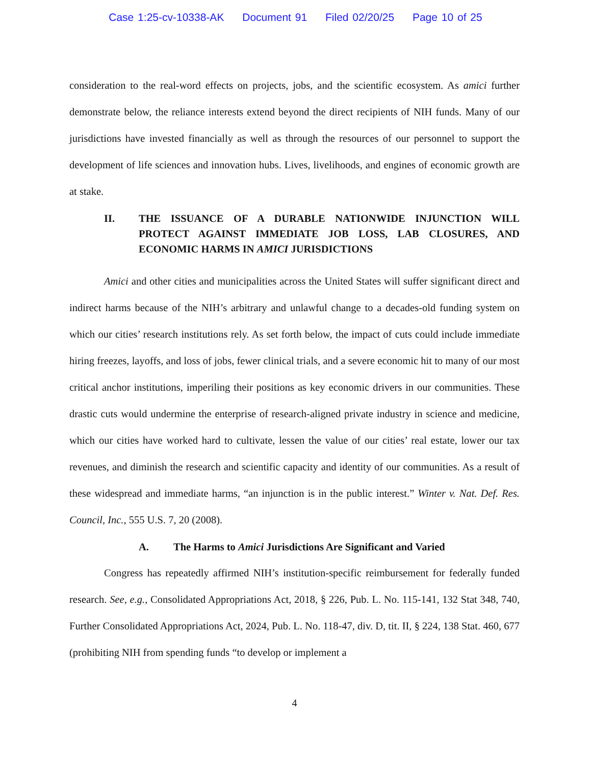Case 1:25-cv-10338-AK Document 91 Filed 02/20/25 Page 10 of 25
consideration to the real-word effects on projects, jobs, and the scientific ecosystem. As amici further demonstrate below, the reliance interests extend beyond the direct recipients of NIH funds. Many of our jurisdictions have invested financially as well as through the resources of our personnel to support the development of life sciences and innovation hubs. Lives, livelihoods, and engines of economic growth are at stake.
II. THE ISSUANCE OF A DURABLE NATIONWIDE INJUNCTION WILL PROTECT AGAINST IMMEDIATE JOB LOSS, LAB CLOSURES, AND ECONOMIC HARMS IN AMICI JURISDICTIONS
Amici and other cities and municipalities across the United States will suffer significant direct and indirect harms because of the NIH’s arbitrary and unlawful change to a decades-old funding system on which our cities’ research institutions rely. As set forth below, the impact of cuts could include immediate hiring freezes, layoffs, and loss of jobs, fewer clinical trials, and a severe economic hit to many of our most critical anchor institutions, imperiling their positions as key economic drivers in our communities. These drastic cuts would undermine the enterprise of research-aligned private industry in science and medicine, which our cities have worked hard to cultivate, lessen the value of our cities’ real estate, lower our tax revenues, and diminish the research and scientific capacity and identity of our communities. As a result of these widespread and immediate harms, “an injunction is in the public interest.” Winter v. Nat. Def. Res. Council, Inc., 555 U.S. 7, 20 (2008).
A. The Harms to Amici Jurisdictions Are Significant and Varied
Congress has repeatedly affirmed NIH’s institution-specific reimbursement for federally funded research. See, e.g., Consolidated Appropriations Act, 2018, § 226, Pub. L. No. 115-141, 132 Stat 348, 740, Further Consolidated Appropriations Act, 2024, Pub. L. No. 118-47, div. D, tit. II, § 224, 138 Stat. 460, 677 (prohibiting NIH from spending funds “to develop or implement a
4